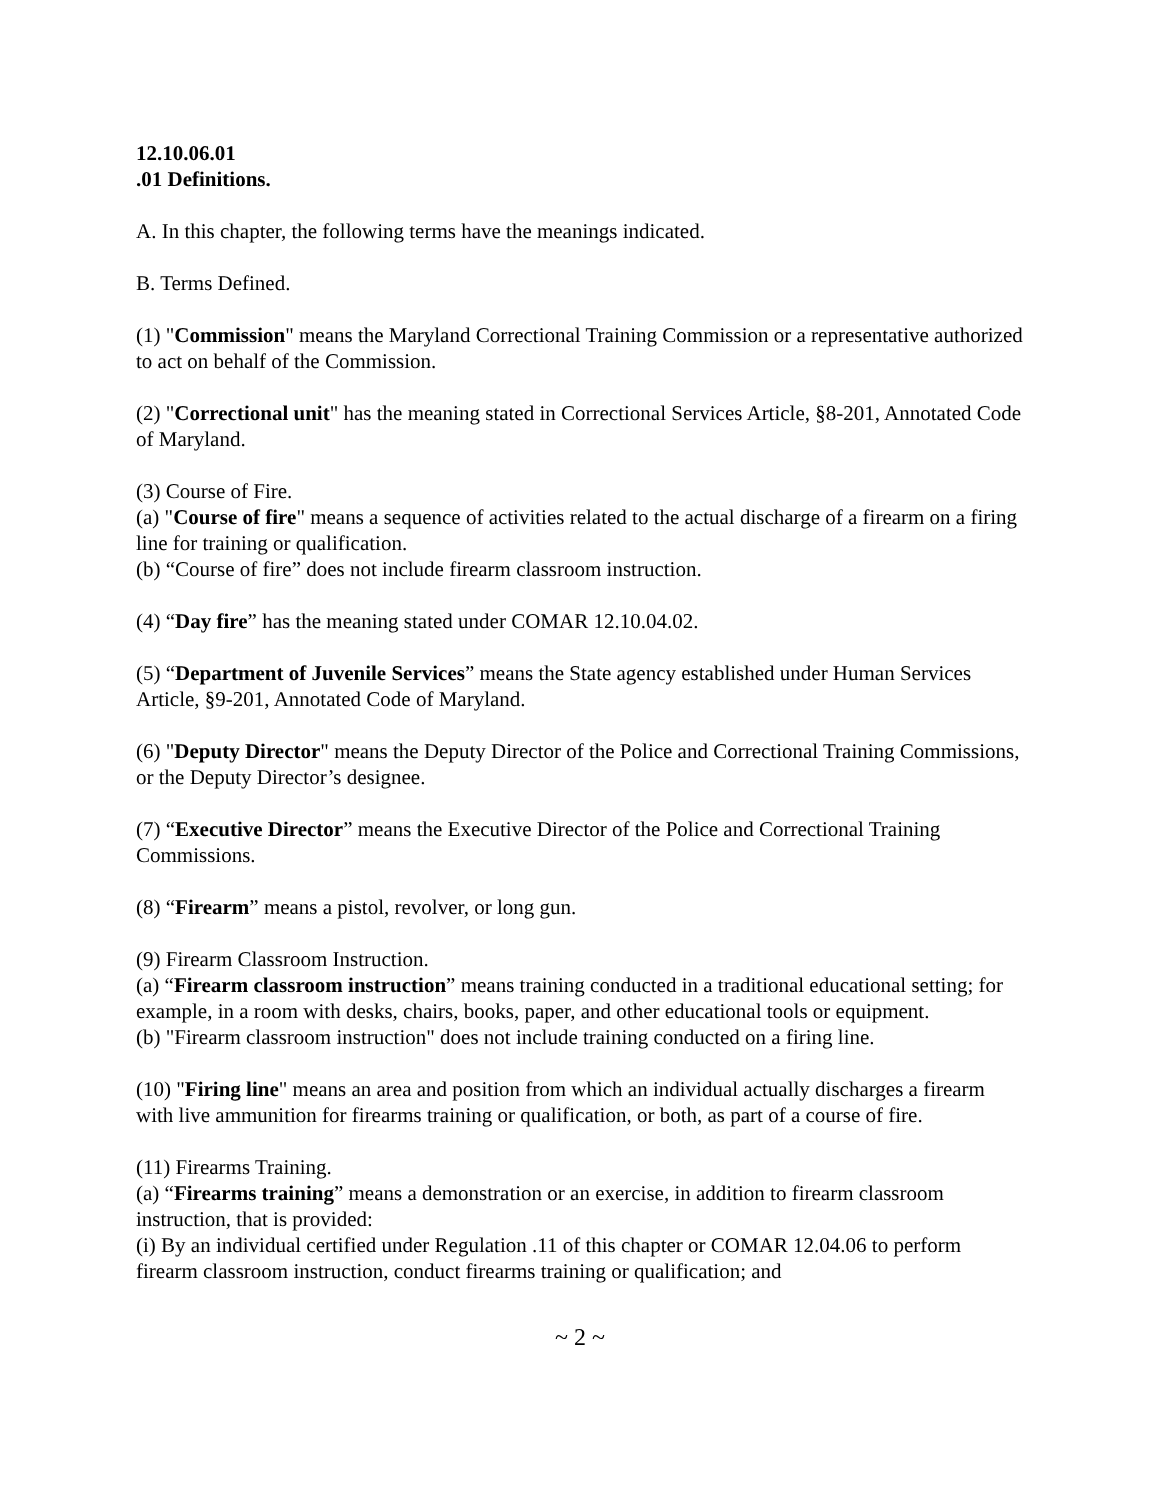12.10.06.01
.01 Definitions.
A. In this chapter, the following terms have the meanings indicated.
B. Terms Defined.
(1) "Commission" means the Maryland Correctional Training Commission or a representative authorized to act on behalf of the Commission.
(2) "Correctional unit" has the meaning stated in Correctional Services Article, §8-201, Annotated Code of Maryland.
(3) Course of Fire.
(a) "Course of fire" means a sequence of activities related to the actual discharge of a firearm on a firing line for training or qualification.
(b) “Course of fire” does not include firearm classroom instruction.
(4) “Day fire” has the meaning stated under COMAR 12.10.04.02.
(5) “Department of Juvenile Services” means the State agency established under Human Services Article, §9-201, Annotated Code of Maryland.
(6) "Deputy Director" means the Deputy Director of the Police and Correctional Training Commissions, or the Deputy Director’s designee.
(7) “Executive Director” means the Executive Director of the Police and Correctional Training Commissions.
(8) “Firearm” means a pistol, revolver, or long gun.
(9) Firearm Classroom Instruction.
(a) “Firearm classroom instruction” means training conducted in a traditional educational setting; for example, in a room with desks, chairs, books, paper, and other educational tools or equipment.
(b) "Firearm classroom instruction" does not include training conducted on a firing line.
(10) "Firing line" means an area and position from which an individual actually discharges a firearm with live ammunition for firearms training or qualification, or both, as part of a course of fire.
(11) Firearms Training.
(a) “Firearms training” means a demonstration or an exercise, in addition to firearm classroom instruction, that is provided:
(i) By an individual certified under Regulation .11 of this chapter or COMAR 12.04.06 to perform firearm classroom instruction, conduct firearms training or qualification; and
~ 2 ~